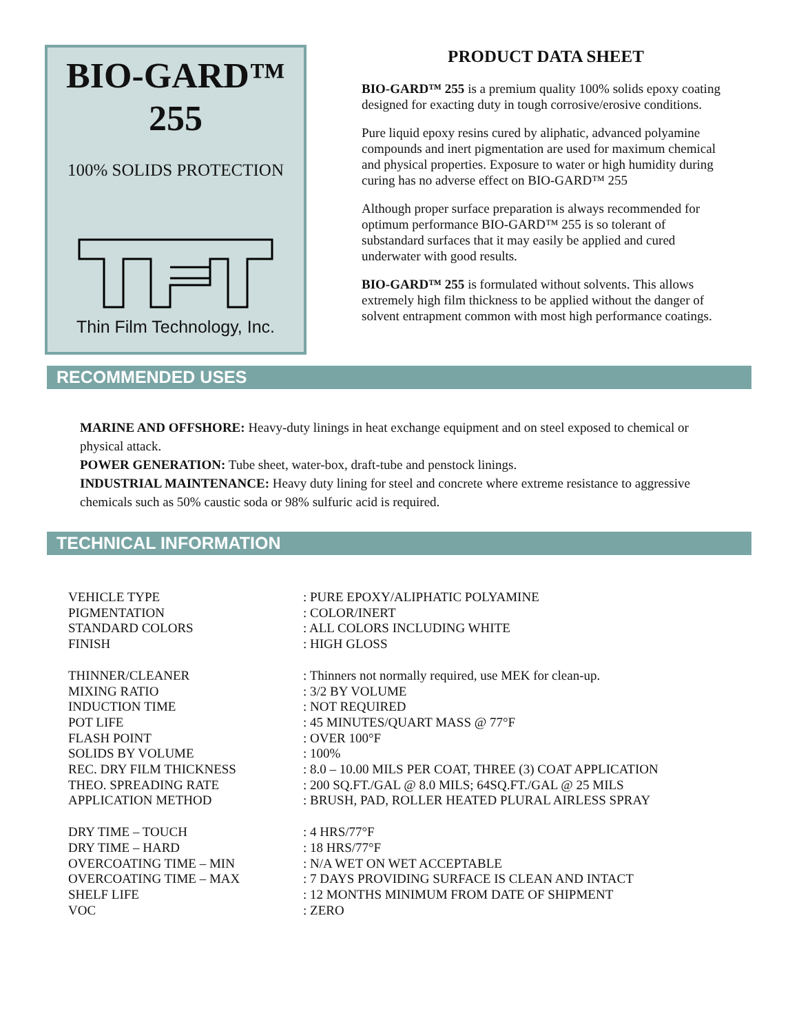BIO-GARD™
255
100% SOLIDS PROTECTION
Thin Film Technology, Inc.
PRODUCT DATA SHEET
BIO-GARD™ 255 is a premium quality 100% solids epoxy coating designed for exacting duty in tough corrosive/erosive conditions.
Pure liquid epoxy resins cured by aliphatic, advanced polyamine compounds and inert pigmentation are used for maximum chemical and physical properties. Exposure to water or high humidity during curing has no adverse effect on BIO-GARD™ 255
Although proper surface preparation is always recommended for optimum performance BIO-GARD™ 255 is so tolerant of substandard surfaces that it may easily be applied and cured underwater with good results.
BIO-GARD™ 255 is formulated without solvents. This allows extremely high film thickness to be applied without the danger of solvent entrapment common with most high performance coatings.
RECOMMENDED USES
MARINE AND OFFSHORE: Heavy-duty linings in heat exchange equipment and on steel exposed to chemical or physical attack.
POWER GENERATION: Tube sheet, water-box, draft-tube and penstock linings.
INDUSTRIAL MAINTENANCE: Heavy duty lining for steel and concrete where extreme resistance to aggressive chemicals such as 50% caustic soda or 98% sulfuric acid is required.
TECHNICAL INFORMATION
| VEHICLE TYPE | : PURE EPOXY/ALIPHATIC POLYAMINE |
| PIGMENTATION | : COLOR/INERT |
| STANDARD COLORS | : ALL COLORS INCLUDING WHITE |
| FINISH | : HIGH GLOSS |
| THINNER/CLEANER | : Thinners not normally required, use MEK for clean-up. |
| MIXING RATIO | : 3/2 BY VOLUME |
| INDUCTION TIME | : NOT REQUIRED |
| POT LIFE | : 45 MINUTES/QUART MASS @ 77°F |
| FLASH POINT | : OVER 100°F |
| SOLIDS BY VOLUME | : 100% |
| REC. DRY FILM THICKNESS | : 8.0 – 10.00 MILS PER COAT, THREE (3) COAT APPLICATION |
| THEO. SPREADING RATE | : 200 SQ.FT./GAL @ 8.0 MILS; 64SQ.FT./GAL @ 25 MILS |
| APPLICATION METHOD | : BRUSH, PAD, ROLLER HEATED PLURAL AIRLESS SPRAY |
| DRY TIME – TOUCH | : 4 HRS/77°F |
| DRY TIME – HARD | : 18 HRS/77°F |
| OVERCOATING TIME – MIN | : N/A WET ON WET ACCEPTABLE |
| OVERCOATING TIME – MAX | : 7 DAYS PROVIDING SURFACE IS CLEAN AND INTACT |
| SHELF LIFE | : 12 MONTHS MINIMUM FROM DATE OF SHIPMENT |
| VOC | : ZERO |